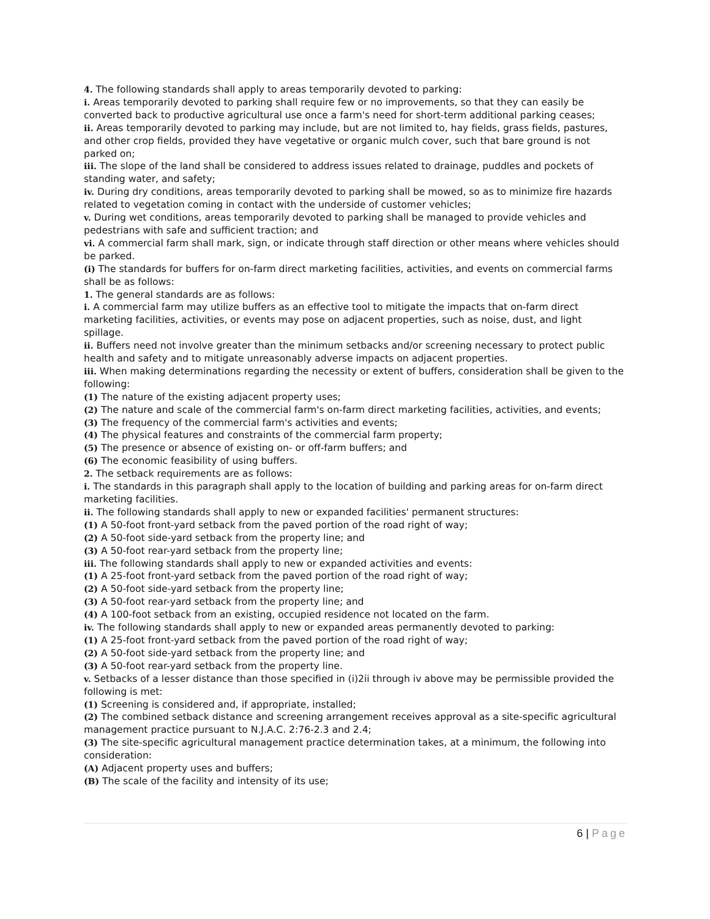4. The following standards shall apply to areas temporarily devoted to parking:
i. Areas temporarily devoted to parking shall require few or no improvements, so that they can easily be converted back to productive agricultural use once a farm's need for short-term additional parking ceases;
ii. Areas temporarily devoted to parking may include, but are not limited to, hay fields, grass fields, pastures, and other crop fields, provided they have vegetative or organic mulch cover, such that bare ground is not parked on;
iii. The slope of the land shall be considered to address issues related to drainage, puddles and pockets of standing water, and safety;
iv. During dry conditions, areas temporarily devoted to parking shall be mowed, so as to minimize fire hazards related to vegetation coming in contact with the underside of customer vehicles;
v. During wet conditions, areas temporarily devoted to parking shall be managed to provide vehicles and pedestrians with safe and sufficient traction; and
vi. A commercial farm shall mark, sign, or indicate through staff direction or other means where vehicles should be parked.
(i) The standards for buffers for on-farm direct marketing facilities, activities, and events on commercial farms shall be as follows:
1. The general standards are as follows:
i. A commercial farm may utilize buffers as an effective tool to mitigate the impacts that on-farm direct marketing facilities, activities, or events may pose on adjacent properties, such as noise, dust, and light spillage.
ii. Buffers need not involve greater than the minimum setbacks and/or screening necessary to protect public health and safety and to mitigate unreasonably adverse impacts on adjacent properties.
iii. When making determinations regarding the necessity or extent of buffers, consideration shall be given to the following:
(1) The nature of the existing adjacent property uses;
(2) The nature and scale of the commercial farm's on-farm direct marketing facilities, activities, and events;
(3) The frequency of the commercial farm's activities and events;
(4) The physical features and constraints of the commercial farm property;
(5) The presence or absence of existing on- or off-farm buffers; and
(6) The economic feasibility of using buffers.
2. The setback requirements are as follows:
i. The standards in this paragraph shall apply to the location of building and parking areas for on-farm direct marketing facilities.
ii. The following standards shall apply to new or expanded facilities' permanent structures:
(1) A 50-foot front-yard setback from the paved portion of the road right of way;
(2) A 50-foot side-yard setback from the property line; and
(3) A 50-foot rear-yard setback from the property line;
iii. The following standards shall apply to new or expanded activities and events:
(1) A 25-foot front-yard setback from the paved portion of the road right of way;
(2) A 50-foot side-yard setback from the property line;
(3) A 50-foot rear-yard setback from the property line; and
(4) A 100-foot setback from an existing, occupied residence not located on the farm.
iv. The following standards shall apply to new or expanded areas permanently devoted to parking:
(1) A 25-foot front-yard setback from the paved portion of the road right of way;
(2) A 50-foot side-yard setback from the property line; and
(3) A 50-foot rear-yard setback from the property line.
v. Setbacks of a lesser distance than those specified in (i)2ii through iv above may be permissible provided the following is met:
(1) Screening is considered and, if appropriate, installed;
(2) The combined setback distance and screening arrangement receives approval as a site-specific agricultural management practice pursuant to N.J.A.C. 2:76-2.3 and 2.4;
(3) The site-specific agricultural management practice determination takes, at a minimum, the following into consideration:
(A) Adjacent property uses and buffers;
(B) The scale of the facility and intensity of its use;
6 | Page